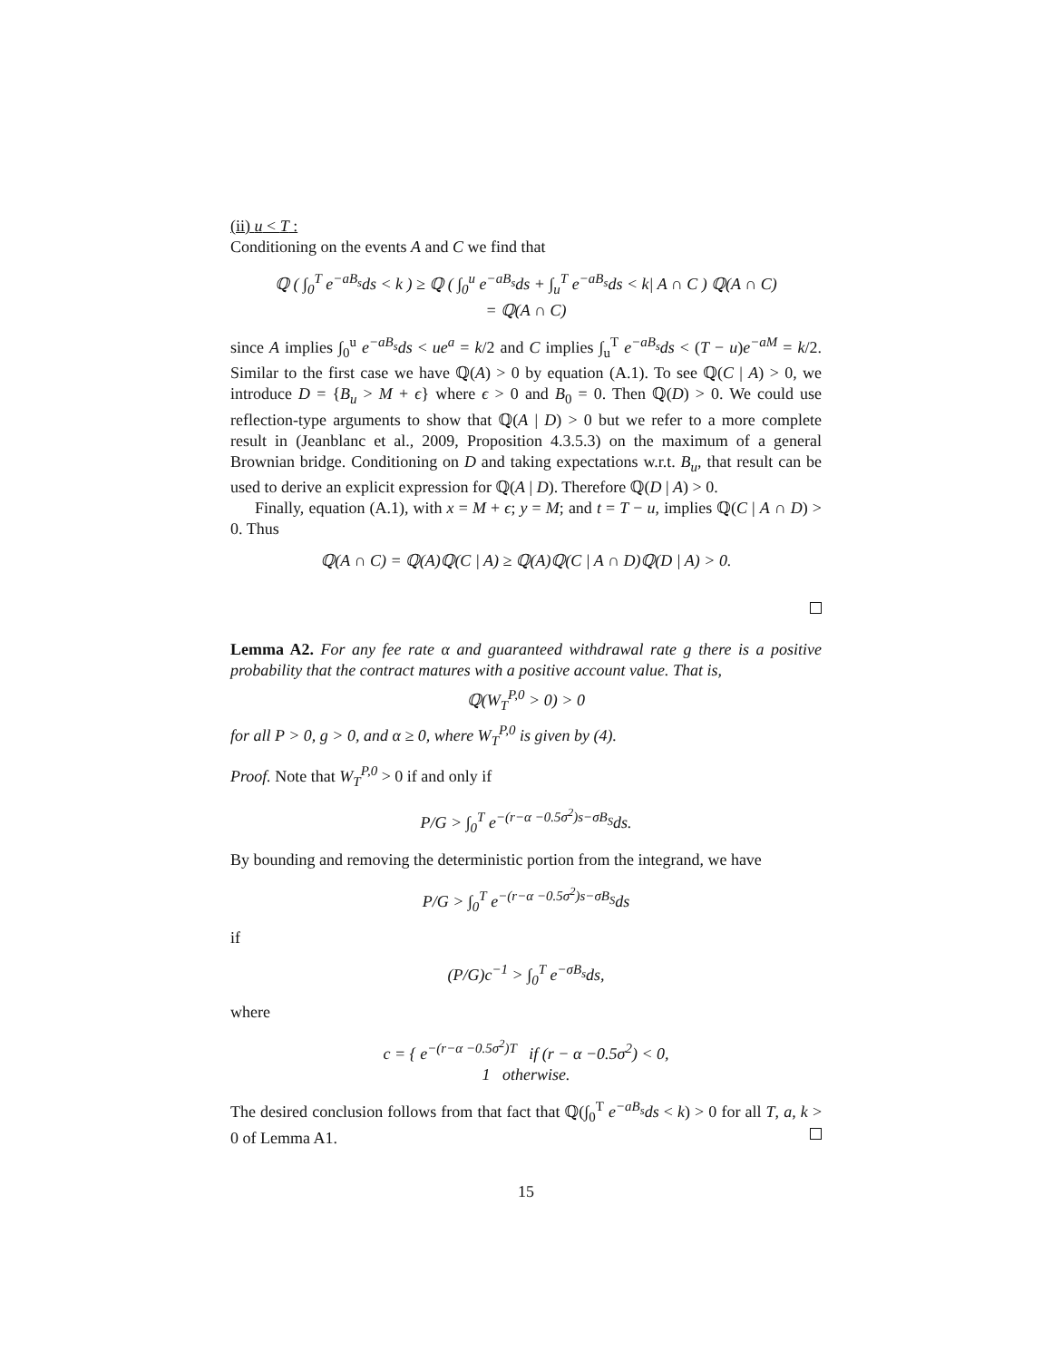(ii) u < T :
Conditioning on the events A and C we find that
ℚ ( ∫<sub>0</sub><sup>T</sup> e<sup>−aB<sub>s</sub></sup>ds < k ) ≥ ℚ ( ∫<sub>0</sub><sup>u</sup> e<sup>−aB<sub>s</sub></sup>ds + ∫<sub>u</sub><sup>T</sup> e<sup>−aB<sub>s</sub></sup>ds < k| A ∩ C ) ℚ(A ∩ C)
= ℚ(A ∩ C)
since A implies ∫<sub>0</sub><sup>u</sup> e<sup>−aB<sub>s</sub></sup>ds < ue<sup>a</sup> = k/2 and C implies ∫<sub>u</sub><sup>T</sup> e<sup>−aB<sub>s</sub></sup>ds < (T − u)e<sup>−aM</sup> = k/2. Similar to the first case we have ℚ(A) > 0 by equation (A.1). To see ℚ(C | A) > 0, we introduce D = {B<sub>u</sub> > M + ϵ} where ϵ > 0 and B<sub>0</sub> = 0. Then ℚ(D) > 0. We could use reflection-type arguments to show that ℚ(A | D) > 0 but we refer to a more complete result in (Jeanblanc et al., 2009, Proposition 4.3.5.3) on the maximum of a general Brownian bridge. Conditioning on D and taking expectations w.r.t. B<sub>u</sub>, that result can be used to derive an explicit expression for ℚ(A | D). Therefore ℚ(D | A) > 0.
Finally, equation (A.1), with x = M + ϵ; y = M; and t = T − u, implies ℚ(C | A ∩ D) > 0. Thus
ℚ(A ∩ C) = ℚ(A)ℚ(C | A) ≥ ℚ(A)ℚ(C | A ∩ D)ℚ(D | A) > 0.
Lemma A2. For any fee rate α and guaranteed withdrawal rate g there is a positive probability that the contract matures with a positive account value. That is,
ℚ(W<sub>T</sub><sup>P,0</sup> > 0) > 0
for all P > 0, g > 0, and α ≥ 0, where W<sub>T</sub><sup>P,0</sup> is given by (4).
Proof. Note that W<sub>T</sub><sup>P,0</sup> > 0 if and only if
P/G > ∫<sub>0</sub><sup>T</sup> e<sup>−(r−α −0.5σ<sup>2</sup>)s−σB<sub>S</sub></sup>ds.
By bounding and removing the deterministic portion from the integrand, we have
P/G > ∫<sub>0</sub><sup>T</sup> e<sup>−(r−α −0.5σ<sup>2</sup>)s−σB<sub>S</sub></sup>ds
if
(P/G)c<sup>−1</sup> > ∫<sub>0</sub><sup>T</sup> e<sup>−σB<sub>s</sub></sup>ds,
where
c = { e<sup>−(r−α −0.5σ<sup>2</sup>)T</sup> if (r − α −0.5σ<sup>2</sup>) < 0,
1 otherwise.
The desired conclusion follows from that fact that ℚ(∫<sub>0</sub><sup>T</sup> e<sup>−aB<sub>s</sub></sup>ds < k) > 0 for all T, a, k > 0 of Lemma A1.
15